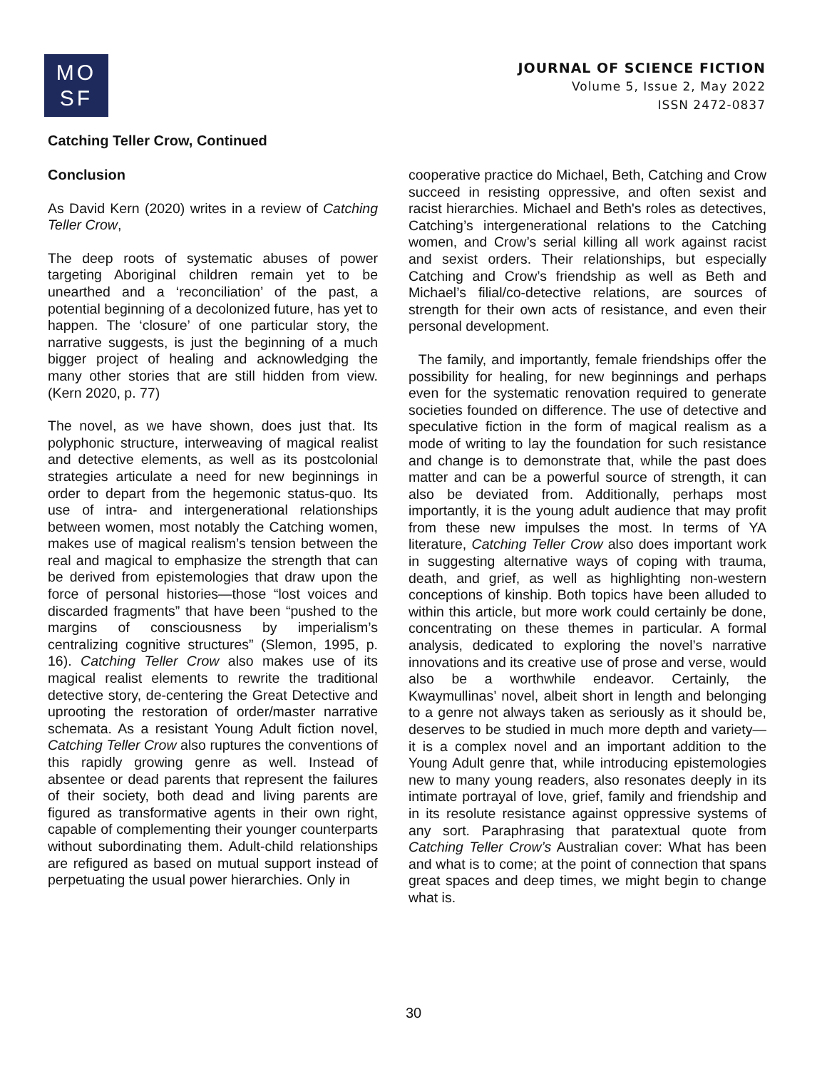MO
SF
JOURNAL OF SCIENCE FICTION
Volume 5, Issue 2, May 2022
ISSN 2472-0837
Catching Teller Crow, Continued
Conclusion
As David Kern (2020) writes in a review of Catching Teller Crow,
The deep roots of systematic abuses of power targeting Aboriginal children remain yet to be unearthed and a ‘reconciliation’ of the past, a potential beginning of a decolonized future, has yet to happen. The ‘closure’ of one particular story, the narrative suggests, is just the beginning of a much bigger project of healing and acknowledging the many other stories that are still hidden from view. (Kern 2020, p. 77)
The novel, as we have shown, does just that. Its polyphonic structure, interweaving of magical realist and detective elements, as well as its postcolonial strategies articulate a need for new beginnings in order to depart from the hegemonic status-quo. Its use of intra- and intergenerational relationships between women, most notably the Catching women, makes use of magical realism’s tension between the real and magical to emphasize the strength that can be derived from epistemologies that draw upon the force of personal histories—those “lost voices and discarded fragments” that have been “pushed to the margins of consciousness by imperialism’s centralizing cognitive structures” (Slemon, 1995, p. 16). Catching Teller Crow also makes use of its magical realist elements to rewrite the traditional detective story, de-centering the Great Detective and uprooting the restoration of order/master narrative schemata. As a resistant Young Adult fiction novel, Catching Teller Crow also ruptures the conventions of this rapidly growing genre as well. Instead of absentee or dead parents that represent the failures of their society, both dead and living parents are figured as transformative agents in their own right, capable of complementing their younger counterparts without subordinating them. Adult-child relationships are refigured as based on mutual support instead of perpetuating the usual power hierarchies. Only in
cooperative practice do Michael, Beth, Catching and Crow succeed in resisting oppressive, and often sexist and racist hierarchies. Michael and Beth's roles as detectives, Catching’s intergenerational relations to the Catching women, and Crow’s serial killing all work against racist and sexist orders. Their relationships, but especially Catching and Crow’s friendship as well as Beth and Michael’s filial/co-detective relations, are sources of strength for their own acts of resistance, and even their personal development.
The family, and importantly, female friendships offer the possibility for healing, for new beginnings and perhaps even for the systematic renovation required to generate societies founded on difference. The use of detective and speculative fiction in the form of magical realism as a mode of writing to lay the foundation for such resistance and change is to demonstrate that, while the past does matter and can be a powerful source of strength, it can also be deviated from. Additionally, perhaps most importantly, it is the young adult audience that may profit from these new impulses the most. In terms of YA literature, Catching Teller Crow also does important work in suggesting alternative ways of coping with trauma, death, and grief, as well as highlighting non-western conceptions of kinship. Both topics have been alluded to within this article, but more work could certainly be done, concentrating on these themes in particular. A formal analysis, dedicated to exploring the novel’s narrative innovations and its creative use of prose and verse, would also be a worthwhile endeavor. Certainly, the Kwaymullinas’ novel, albeit short in length and belonging to a genre not always taken as seriously as it should be, deserves to be studied in much more depth and variety—it is a complex novel and an important addition to the Young Adult genre that, while introducing epistemologies new to many young readers, also resonates deeply in its intimate portrayal of love, grief, family and friendship and in its resolute resistance against oppressive systems of any sort. Paraphrasing that paratextual quote from Catching Teller Crow’s Australian cover: What has been and what is to come; at the point of connection that spans great spaces and deep times, we might begin to change what is.
30